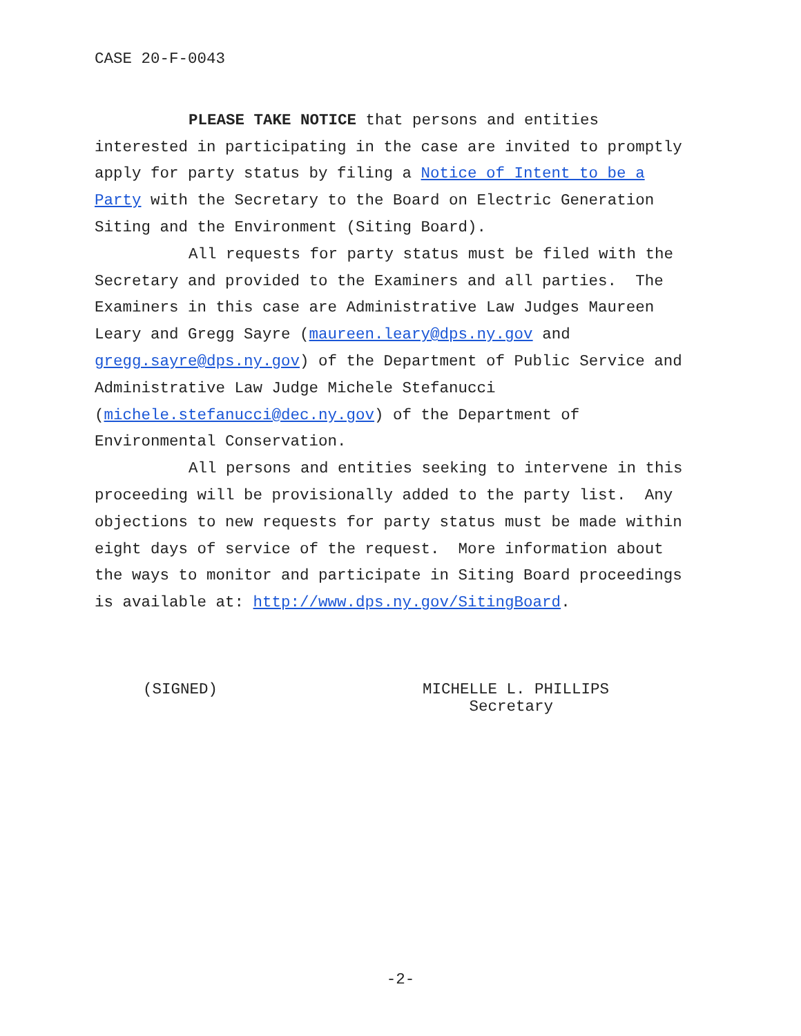CASE 20-F-0043
PLEASE TAKE NOTICE that persons and entities interested in participating in the case are invited to promptly apply for party status by filing a Notice of Intent to be a Party with the Secretary to the Board on Electric Generation Siting and the Environment (Siting Board).
All requests for party status must be filed with the Secretary and provided to the Examiners and all parties. The Examiners in this case are Administrative Law Judges Maureen Leary and Gregg Sayre (maureen.leary@dps.ny.gov and gregg.sayre@dps.ny.gov) of the Department of Public Service and Administrative Law Judge Michele Stefanucci (michele.stefanucci@dec.ny.gov) of the Department of Environmental Conservation.
All persons and entities seeking to intervene in this proceeding will be provisionally added to the party list. Any objections to new requests for party status must be made within eight days of service of the request. More information about the ways to monitor and participate in Siting Board proceedings is available at: http://www.dps.ny.gov/SitingBoard.
(SIGNED) MICHELLE L. PHILLIPS
Secretary
-2-